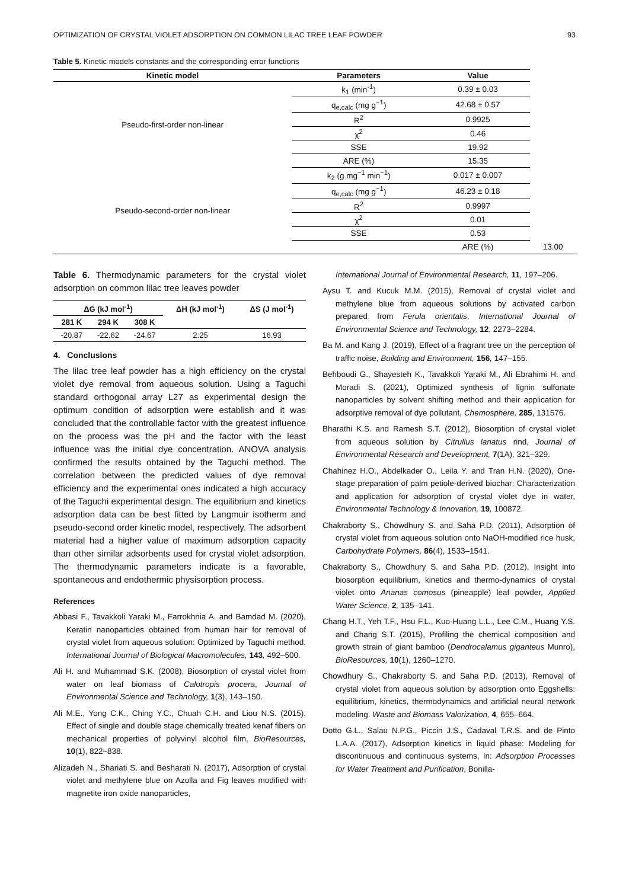OPTIMIZATION OF CRYSTAL VIOLET ADSORPTION ON COMMON LILAC TREE LEAF POWDER 93
Table 5. Kinetic models constants and the corresponding error functions
| Kinetic model | Parameters | Value | |
| --- | --- | --- | --- |
| Pseudo-first-order non-linear | k<sub>1</sub> (min<sup>-1</sup>) | 0.39 ± 0.03 | |
| | q<sub>e,calc</sub> (mg g<sup>−1</sup>) | 42.68 ± 0.57 | |
| | R<sup>2</sup> | 0.9925 | |
| | χ<sup>2</sup> | 0.46 | |
| | SSE | 19.92 | |
| | ARE (%) | 15.35 | |
| Pseudo-second-order non-linear | k<sub>2</sub> (g mg<sup>−1</sup> min<sup>−1</sup>) | 0.017 ± 0.007 | |
| | q<sub>e,calc</sub> (mg g<sup>−1</sup>) | 46.23 ± 0.18 | |
| | R<sup>2</sup> | 0.9997 | |
| | χ<sup>2</sup> | 0.01 | |
| | SSE | 0.53 | |
| | | ARE (%) | 13.00 |
Table 6. Thermodynamic parameters for the crystal violet adsorption on common lilac tree leaves powder
| ΔG (kJ mol<sup>-1</sup>) | | | ΔH (kJ mol<sup>-1</sup>) | ΔS (J mol<sup>-1</sup>) |
| --- | --- | --- | --- | --- |
| 281 K | 294 K | 308 K | | |
| -20.87 | -22.62 | -24.67 | 2.25 | 16.93 |
4. Conclusions
The lilac tree leaf powder has a high efficiency on the crystal violet dye removal from aqueous solution. Using a Taguchi standard orthogonal array L27 as experimental design the optimum condition of adsorption were establish and it was concluded that the controllable factor with the greatest influence on the process was the pH and the factor with the least influence was the initial dye concentration. ANOVA analysis confirmed the results obtained by the Taguchi method. The correlation between the predicted values of dye removal efficiency and the experimental ones indicated a high accuracy of the Taguchi experimental design. The equilibrium and kinetics adsorption data can be best fitted by Langmuir isotherm and pseudo-second order kinetic model, respectively. The adsorbent material had a higher value of maximum adsorption capacity than other similar adsorbents used for crystal violet adsorption. The thermodynamic parameters indicate is a favorable, spontaneous and endothermic physisorption process.
References
Abbasi F., Tavakkoli Yaraki M., Farrokhnia A. and Bamdad M. (2020), Keratin nanoparticles obtained from human hair for removal of crystal violet from aqueous solution: Optimized by Taguchi method, International Journal of Biological Macromolecules, 143, 492–500.
Ali H. and Muhammad S.K. (2008), Biosorption of crystal violet from water on leaf biomass of Calotropis procera, Journal of Environmental Science and Technology, 1(3), 143–150.
Ali M.E., Yong C.K., Ching Y.C., Chuah C.H. and Liou N.S. (2015), Effect of single and double stage chemically treated kenaf fibers on mechanical properties of polyvinyl alcohol film, BioResources, 10(1), 822–838.
Alizadeh N., Shariati S. and Besharati N. (2017), Adsorption of crystal violet and methylene blue on Azolla and Fig leaves modified with magnetite iron oxide nanoparticles,
International Journal of Environmental Research, 11, 197–206.
Aysu T. and Kucuk M.M. (2015), Removal of crystal violet and methylene blue from aqueous solutions by activated carbon prepared from Ferula orientalis, International Journal of Environmental Science and Technology, 12, 2273–2284.
Ba M. and Kang J. (2019), Effect of a fragrant tree on the perception of traffic noise, Building and Environment, 156, 147–155.
Behboudi G., Shayesteh K., Tavakkoli Yaraki M., Ali Ebrahimi H. and Moradi S. (2021), Optimized synthesis of lignin sulfonate nanoparticles by solvent shifting method and their application for adsorptive removal of dye pollutant, Chemosphere, 285, 131576.
Bharathi K.S. and Ramesh S.T. (2012), Biosorption of crystal violet from aqueous solution by Citrullus lanatus rind, Journal of Environmental Research and Development, 7(1A), 321–329.
Chahinez H.O., Abdelkader O., Leila Y. and Tran H.N. (2020), One-stage preparation of palm petiole-derived biochar: Characterization and application for adsorption of crystal violet dye in water, Environmental Technology & Innovation, 19, 100872.
Chakraborty S., Chowdhury S. and Saha P.D. (2011), Adsorption of crystal violet from aqueous solution onto NaOH-modified rice husk, Carbohydrate Polymers, 86(4), 1533–1541.
Chakraborty S., Chowdhury S. and Saha P.D. (2012), Insight into biosorption equilibrium, kinetics and thermo-dynamics of crystal violet onto Ananas comosus (pineapple) leaf powder, Applied Water Science, 2, 135–141.
Chang H.T., Yeh T.F., Hsu F.L., Kuo-Huang L.L., Lee C.M., Huang Y.S. and Chang S.T. (2015), Profiling the chemical composition and growth strain of giant bamboo (Dendrocalamus giganteus Munro), BioResources, 10(1), 1260–1270.
Chowdhury S., Chakraborty S. and Saha P.D. (2013), Removal of crystal violet from aqueous solution by adsorption onto Eggshells: equilibrium, kinetics, thermodynamics and artificial neural network modeling. Waste and Biomass Valorization, 4, 655–664.
Dotto G.L., Salau N.P.G., Piccin J.S., Cadaval T.R.S. and de Pinto L.A.A. (2017), Adsorption kinetics in liquid phase: Modeling for discontinuous and continuous systems, In: Adsorption Processes for Water Treatment and Purification, Bonilla-